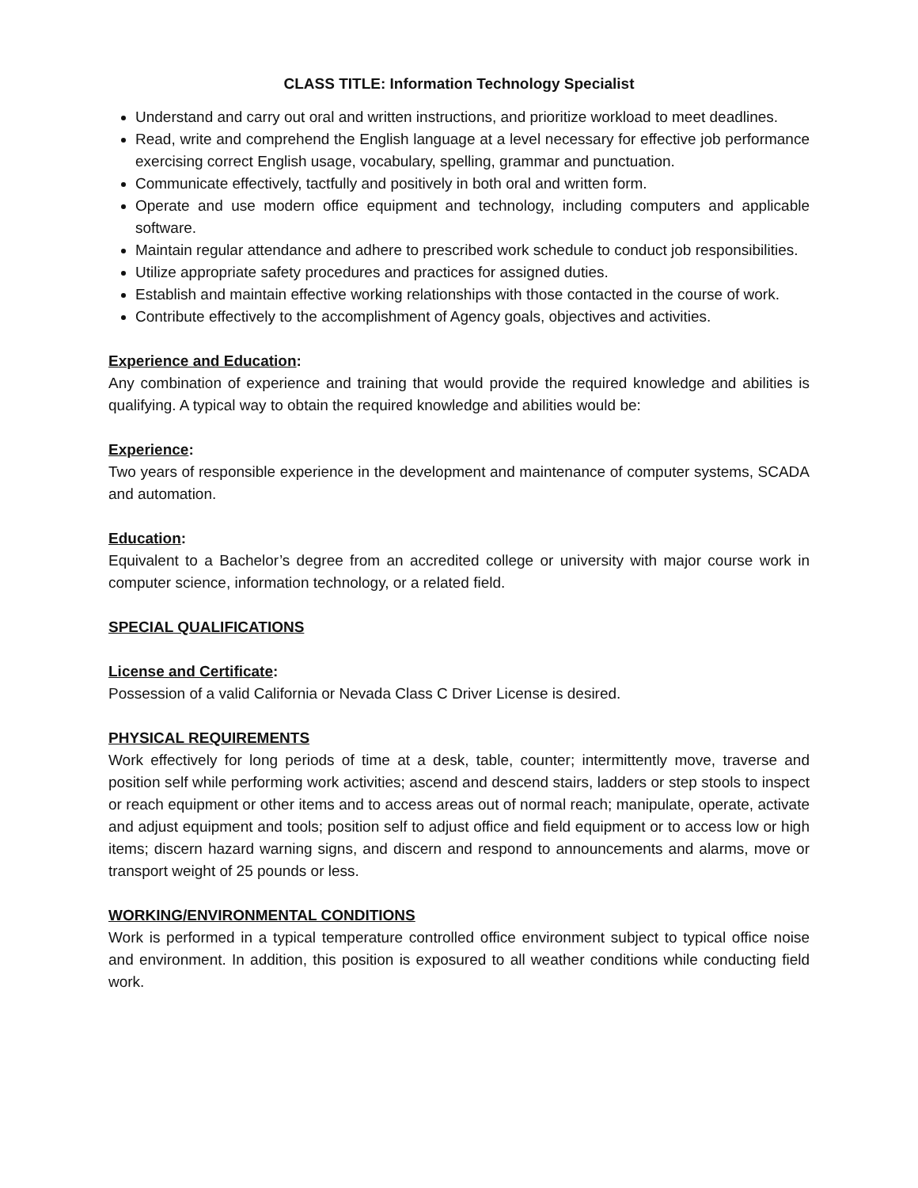CLASS TITLE: Information Technology Specialist
Understand and carry out oral and written instructions, and prioritize workload to meet deadlines.
Read, write and comprehend the English language at a level necessary for effective job performance exercising correct English usage, vocabulary, spelling, grammar and punctuation.
Communicate effectively, tactfully and positively in both oral and written form.
Operate and use modern office equipment and technology, including computers and applicable software.
Maintain regular attendance and adhere to prescribed work schedule to conduct job responsibilities.
Utilize appropriate safety procedures and practices for assigned duties.
Establish and maintain effective working relationships with those contacted in the course of work.
Contribute effectively to the accomplishment of Agency goals, objectives and activities.
Experience and Education:
Any combination of experience and training that would provide the required knowledge and abilities is qualifying. A typical way to obtain the required knowledge and abilities would be:
Experience:
Two years of responsible experience in the development and maintenance of computer systems, SCADA and automation.
Education:
Equivalent to a Bachelor’s degree from an accredited college or university with major course work in computer science, information technology, or a related field.
SPECIAL QUALIFICATIONS
License and Certificate:
Possession of a valid California or Nevada Class C Driver License is desired.
PHYSICAL REQUIREMENTS
Work effectively for long periods of time at a desk, table, counter; intermittently move, traverse and position self while performing work activities; ascend and descend stairs, ladders or step stools to inspect or reach equipment or other items and to access areas out of normal reach; manipulate, operate, activate and adjust equipment and tools; position self to adjust office and field equipment or to access low or high items; discern hazard warning signs, and discern and respond to announcements and alarms, move or transport weight of 25 pounds or less.
WORKING/ENVIRONMENTAL CONDITIONS
Work is performed in a typical temperature controlled office environment subject to typical office noise and environment. In addition, this position is exposured to all weather conditions while conducting field work.